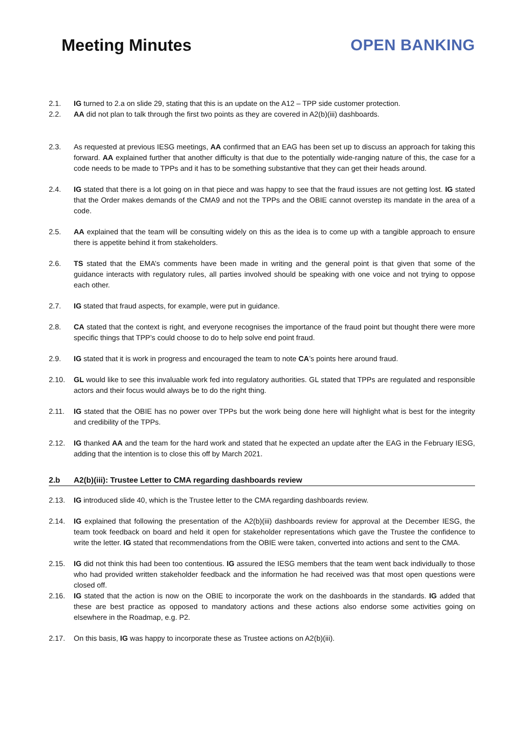Meeting Minutes OPEN BANKING
2.1. IG turned to 2.a on slide 29, stating that this is an update on the A12 – TPP side customer protection.
2.2. AA did not plan to talk through the first two points as they are covered in A2(b)(iii) dashboards.
2.3. As requested at previous IESG meetings, AA confirmed that an EAG has been set up to discuss an approach for taking this forward. AA explained further that another difficulty is that due to the potentially wide-ranging nature of this, the case for a code needs to be made to TPPs and it has to be something substantive that they can get their heads around.
2.4. IG stated that there is a lot going on in that piece and was happy to see that the fraud issues are not getting lost. IG stated that the Order makes demands of the CMA9 and not the TPPs and the OBIE cannot overstep its mandate in the area of a code.
2.5. AA explained that the team will be consulting widely on this as the idea is to come up with a tangible approach to ensure there is appetite behind it from stakeholders.
2.6. TS stated that the EMA’s comments have been made in writing and the general point is that given that some of the guidance interacts with regulatory rules, all parties involved should be speaking with one voice and not trying to oppose each other.
2.7. IG stated that fraud aspects, for example, were put in guidance.
2.8. CA stated that the context is right, and everyone recognises the importance of the fraud point but thought there were more specific things that TPP’s could choose to do to help solve end point fraud.
2.9. IG stated that it is work in progress and encouraged the team to note CA’s points here around fraud.
2.10. GL would like to see this invaluable work fed into regulatory authorities. GL stated that TPPs are regulated and responsible actors and their focus would always be to do the right thing.
2.11. IG stated that the OBIE has no power over TPPs but the work being done here will highlight what is best for the integrity and credibility of the TPPs.
2.12. IG thanked AA and the team for the hard work and stated that he expected an update after the EAG in the February IESG, adding that the intention is to close this off by March 2021.
2.b A2(b)(iii): Trustee Letter to CMA regarding dashboards review
2.13. IG introduced slide 40, which is the Trustee letter to the CMA regarding dashboards review.
2.14. IG explained that following the presentation of the A2(b)(iii) dashboards review for approval at the December IESG, the team took feedback on board and held it open for stakeholder representations which gave the Trustee the confidence to write the letter. IG stated that recommendations from the OBIE were taken, converted into actions and sent to the CMA.
2.15. IG did not think this had been too contentious. IG assured the IESG members that the team went back individually to those who had provided written stakeholder feedback and the information he had received was that most open questions were closed off.
2.16. IG stated that the action is now on the OBIE to incorporate the work on the dashboards in the standards. IG added that these are best practice as opposed to mandatory actions and these actions also endorse some activities going on elsewhere in the Roadmap, e.g. P2.
2.17. On this basis, IG was happy to incorporate these as Trustee actions on A2(b)(iii).